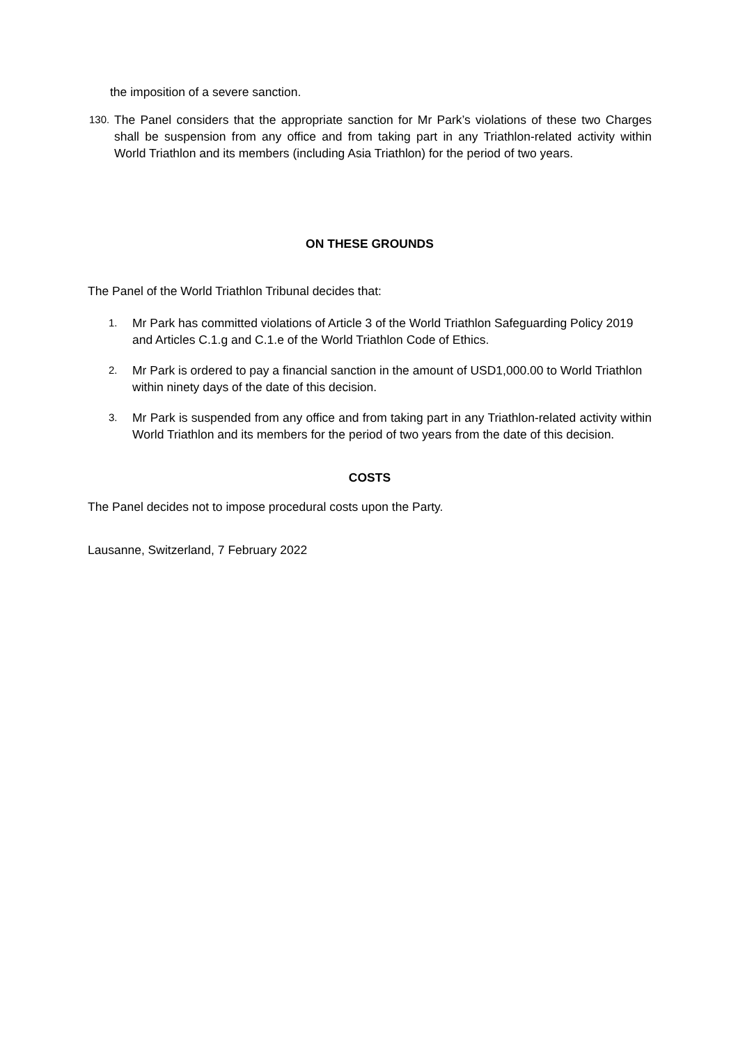the imposition of a severe sanction.
130.
The Panel considers that the appropriate sanction for Mr Park’s violations of these two Charges shall be suspension from any office and from taking part in any Triathlon-related activity within World Triathlon and its members (including Asia Triathlon) for the period of two years.
ON THESE GROUNDS
The Panel of the World Triathlon Tribunal decides that:
1.
Mr Park has committed violations of Article 3 of the World Triathlon Safeguarding Policy 2019 and Articles C.1.g and C.1.e of the World Triathlon Code of Ethics.
2.
Mr Park is ordered to pay a financial sanction in the amount of USD1,000.00 to World Triathlon within ninety days of the date of this decision.
3.
Mr Park is suspended from any office and from taking part in any Triathlon-related activity within World Triathlon and its members for the period of two years from the date of this decision.
COSTS
The Panel decides not to impose procedural costs upon the Party.
Lausanne, Switzerland, 7 February 2022